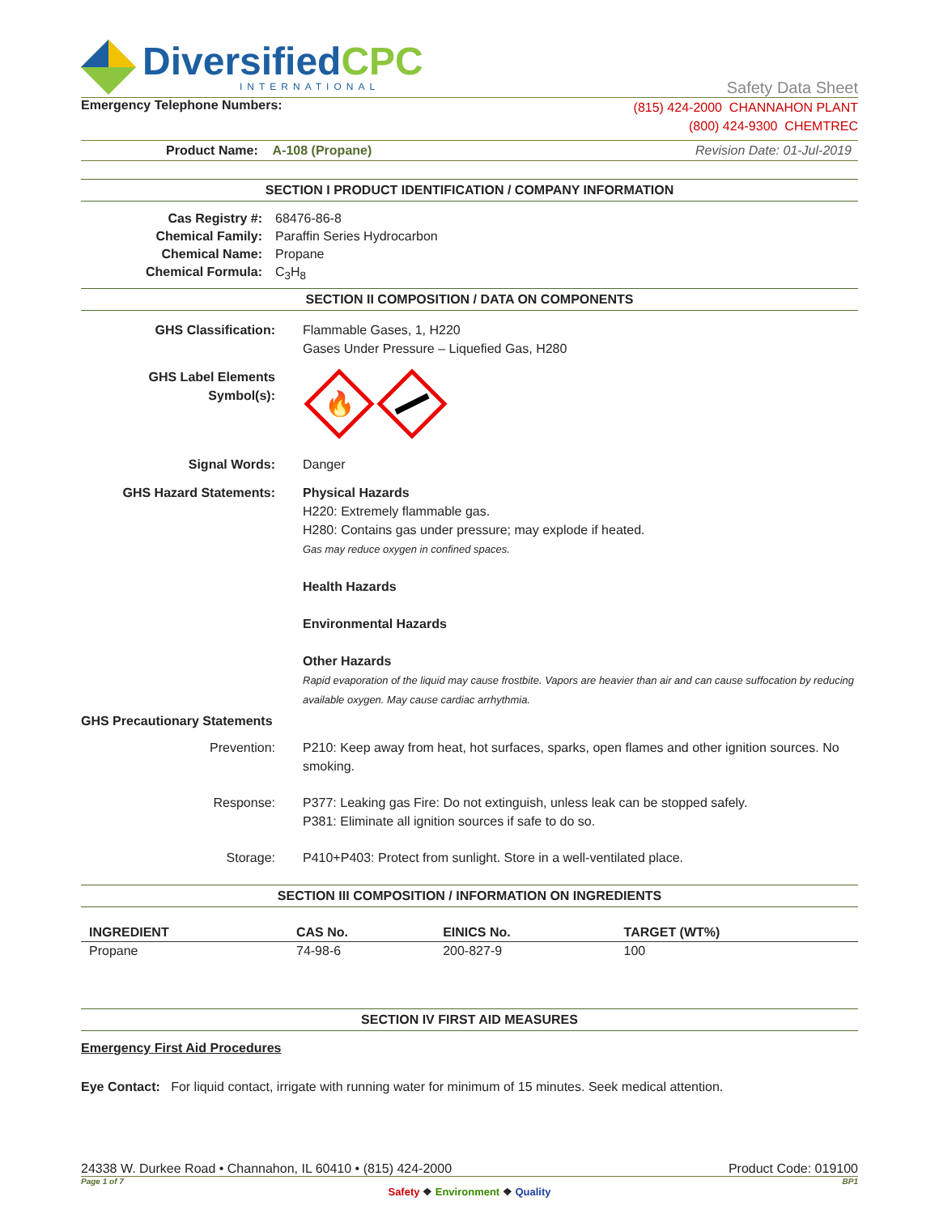DiversifiedCPC
INTERNATIONAL
Safety Data Sheet
Emergency Telephone Numbers:
(815) 424-2000 CHANNAHON PLANT
(800) 424-9300 CHEMTREC
Product Name: A-108 (Propane)
Revision Date: 01-Jul-2019
SECTION I PRODUCT IDENTIFICATION / COMPANY INFORMATION
Cas Registry #:
68476-86-8
Chemical Family:
Paraffin Series Hydrocarbon
Chemical Name:
Propane
Chemical Formula:
C<sub>3</sub>H<sub>8</sub>
SECTION II COMPOSITION / DATA ON COMPONENTS
GHS Classification:
Flammable Gases, 1, H220
Gases Under Pressure – Liquefied Gas, H280
GHS Label Elements
Symbol(s):
🔥
Signal Words:
Danger
GHS Hazard Statements:
Physical Hazards
H220: Extremely flammable gas.
H280: Contains gas under pressure; may explode if heated.
Gas may reduce oxygen in confined spaces.
Health Hazards
Environmental Hazards
Other Hazards
Rapid evaporation of the liquid may cause frostbite. Vapors are heavier than air and can cause suffocation by reducing available oxygen. May cause cardiac arrhythmia.
GHS Precautionary Statements
Prevention:
P210: Keep away from heat, hot surfaces, sparks, open flames and other ignition sources. No smoking.
Response:
P377: Leaking gas Fire: Do not extinguish, unless leak can be stopped safely.
P381: Eliminate all ignition sources if safe to do so.
Storage:
P410+P403: Protect from sunlight. Store in a well-ventilated place.
SECTION III COMPOSITION / INFORMATION ON INGREDIENTS
| INGREDIENT | CAS No. | EINICS No. | TARGET (WT%) |
| --- | --- | --- | --- |
| Propane | 74-98-6 | 200-827-9 | 100 |
SECTION IV FIRST AID MEASURES
Emergency First Aid Procedures
Eye Contact: For liquid contact, irrigate with running water for minimum of 15 minutes. Seek medical attention.
24338 W. Durkee Road • Channahon, IL 60410 • (815) 424-2000 Product Code: 019100
Page 1 of 7 BP1
Safety ❖ Environment ❖ Quality